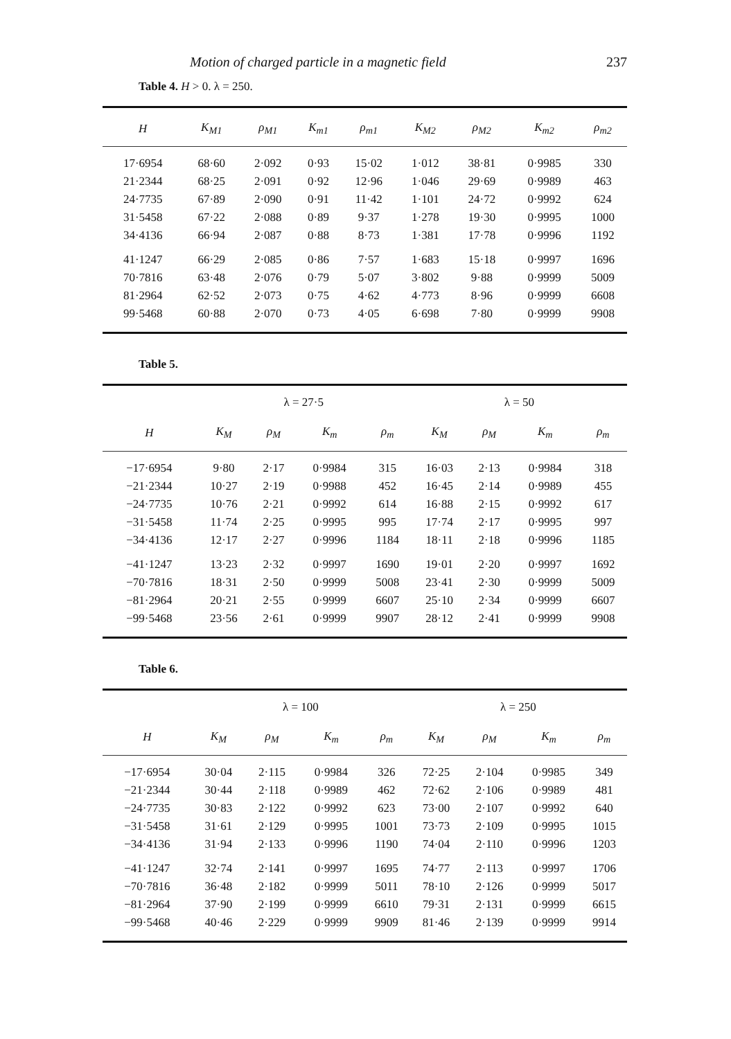Motion of charged particle in a magnetic field 237
Table 4. H > 0. λ = 250.
| H | K<sub>M1</sub> | ρ<sub>M1</sub> | K<sub>m1</sub> | ρ<sub>m1</sub> | K<sub>M2</sub> | ρ<sub>M2</sub> | K<sub>m2</sub> | ρ<sub>m2</sub> |
| --- | --- | --- | --- | --- | --- | --- | --- | --- |
| 17·6954 | 68·60 | 2·092 | 0·93 | 15·02 | 1·012 | 38·81 | 0·9985 | 330 |
| 21·2344 | 68·25 | 2·091 | 0·92 | 12·96 | 1·046 | 29·69 | 0·9989 | 463 |
| 24·7735 | 67·89 | 2·090 | 0·91 | 11·42 | 1·101 | 24·72 | 0·9992 | 624 |
| 31·5458 | 67·22 | 2·088 | 0·89 | 9·37 | 1·278 | 19·30 | 0·9995 | 1000 |
| 34·4136 | 66·94 | 2·087 | 0·88 | 8·73 | 1·381 | 17·78 | 0·9996 | 1192 |
| 41·1247 | 66·29 | 2·085 | 0·86 | 7·57 | 1·683 | 15·18 | 0·9997 | 1696 |
| 70·7816 | 63·48 | 2·076 | 0·79 | 5·07 | 3·802 | 9·88 | 0·9999 | 5009 |
| 81·2964 | 62·52 | 2·073 | 0·75 | 4·62 | 4·773 | 8·96 | 0·9999 | 6608 |
| 99·5468 | 60·88 | 2·070 | 0·73 | 4·05 | 6·698 | 7·80 | 0·9999 | 9908 |
Table 5.
| | λ = 27·5 | | | | λ = 50 | | | |
| --- | --- | --- | --- | --- | --- | --- | --- | --- |
| H | K<sub>M</sub> | ρ<sub>M</sub> | K<sub>m</sub> | ρ<sub>m</sub> | K<sub>M</sub> | ρ<sub>M</sub> | K<sub>m</sub> | ρ<sub>m</sub> |
| −17·6954 | 9·80 | 2·17 | 0·9984 | 315 | 16·03 | 2·13 | 0·9984 | 318 |
| −21·2344 | 10·27 | 2·19 | 0·9988 | 452 | 16·45 | 2·14 | 0·9989 | 455 |
| −24·7735 | 10·76 | 2·21 | 0·9992 | 614 | 16·88 | 2·15 | 0·9992 | 617 |
| −31·5458 | 11·74 | 2·25 | 0·9995 | 995 | 17·74 | 2·17 | 0·9995 | 997 |
| −34·4136 | 12·17 | 2·27 | 0·9996 | 1184 | 18·11 | 2·18 | 0·9996 | 1185 |
| −41·1247 | 13·23 | 2·32 | 0·9997 | 1690 | 19·01 | 2·20 | 0·9997 | 1692 |
| −70·7816 | 18·31 | 2·50 | 0·9999 | 5008 | 23·41 | 2·30 | 0·9999 | 5009 |
| −81·2964 | 20·21 | 2·55 | 0·9999 | 6607 | 25·10 | 2·34 | 0·9999 | 6607 |
| −99·5468 | 23·56 | 2·61 | 0·9999 | 9907 | 28·12 | 2·41 | 0·9999 | 9908 |
Table 6.
| | λ = 100 | | | | λ = 250 | | | |
| --- | --- | --- | --- | --- | --- | --- | --- | --- |
| H | K<sub>M</sub> | ρ<sub>M</sub> | K<sub>m</sub> | ρ<sub>m</sub> | K<sub>M</sub> | ρ<sub>M</sub> | K<sub>m</sub> | ρ<sub>m</sub> |
| −17·6954 | 30·04 | 2·115 | 0·9984 | 326 | 72·25 | 2·104 | 0·9985 | 349 |
| −21·2344 | 30·44 | 2·118 | 0·9989 | 462 | 72·62 | 2·106 | 0·9989 | 481 |
| −24·7735 | 30·83 | 2·122 | 0·9992 | 623 | 73·00 | 2·107 | 0·9992 | 640 |
| −31·5458 | 31·61 | 2·129 | 0·9995 | 1001 | 73·73 | 2·109 | 0·9995 | 1015 |
| −34·4136 | 31·94 | 2·133 | 0·9996 | 1190 | 74·04 | 2·110 | 0·9996 | 1203 |
| −41·1247 | 32·74 | 2·141 | 0·9997 | 1695 | 74·77 | 2·113 | 0·9997 | 1706 |
| −70·7816 | 36·48 | 2·182 | 0·9999 | 5011 | 78·10 | 2·126 | 0·9999 | 5017 |
| −81·2964 | 37·90 | 2·199 | 0·9999 | 6610 | 79·31 | 2·131 | 0·9999 | 6615 |
| −99·5468 | 40·46 | 2·229 | 0·9999 | 9909 | 81·46 | 2·139 | 0·9999 | 9914 |